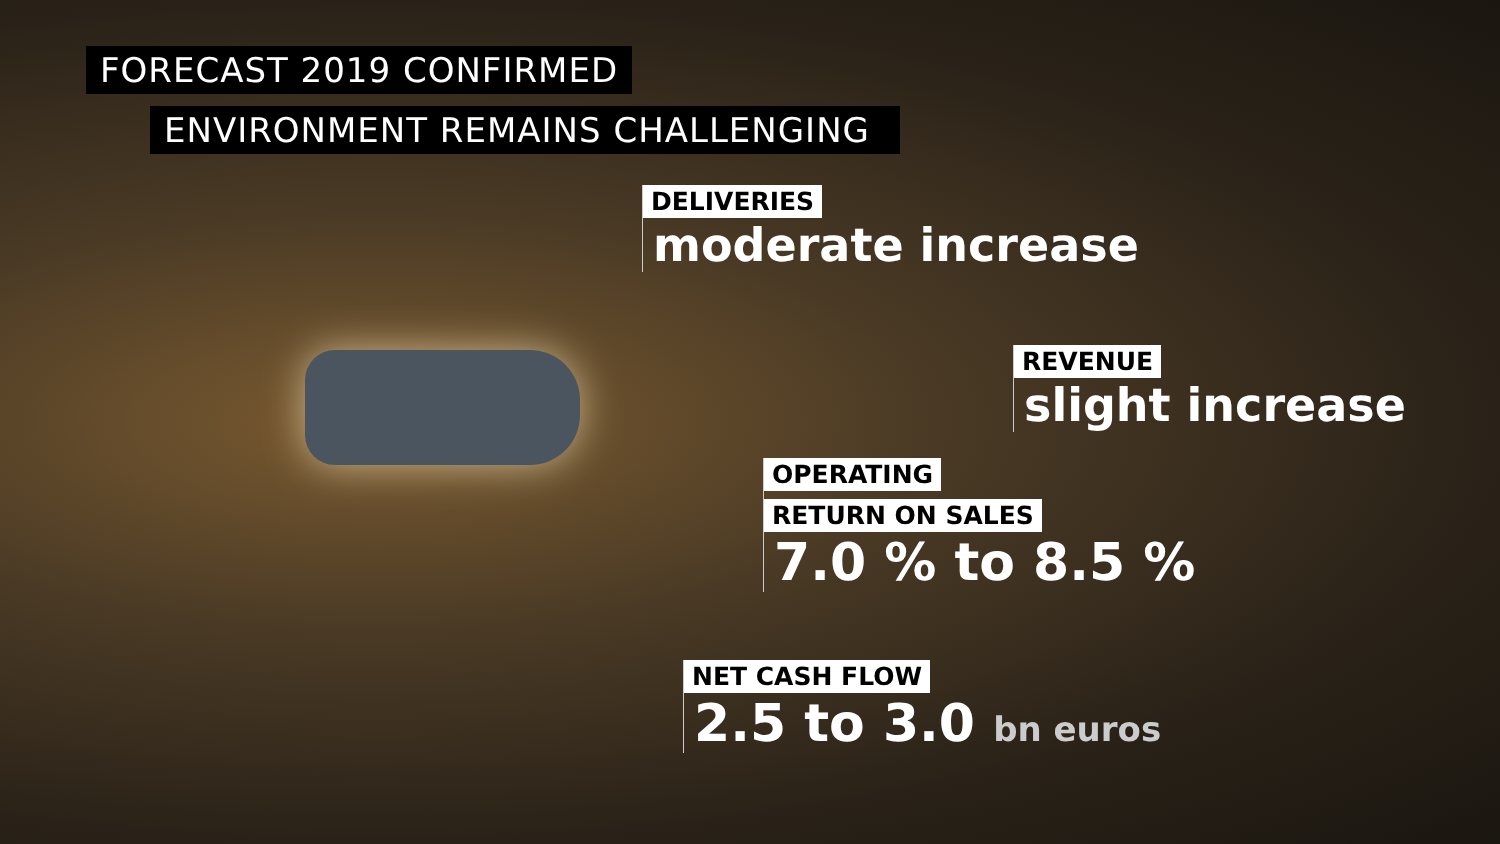FORECAST 2019 CONFIRMED
ENVIRONMENT REMAINS CHALLENGING
DELIVERIES
moderate increase
REVENUE
slight increase
OPERATING
RETURN ON SALES
7.0 % to 8.5 %
NET CASH FLOW
2.5 to 3.0 bn euros